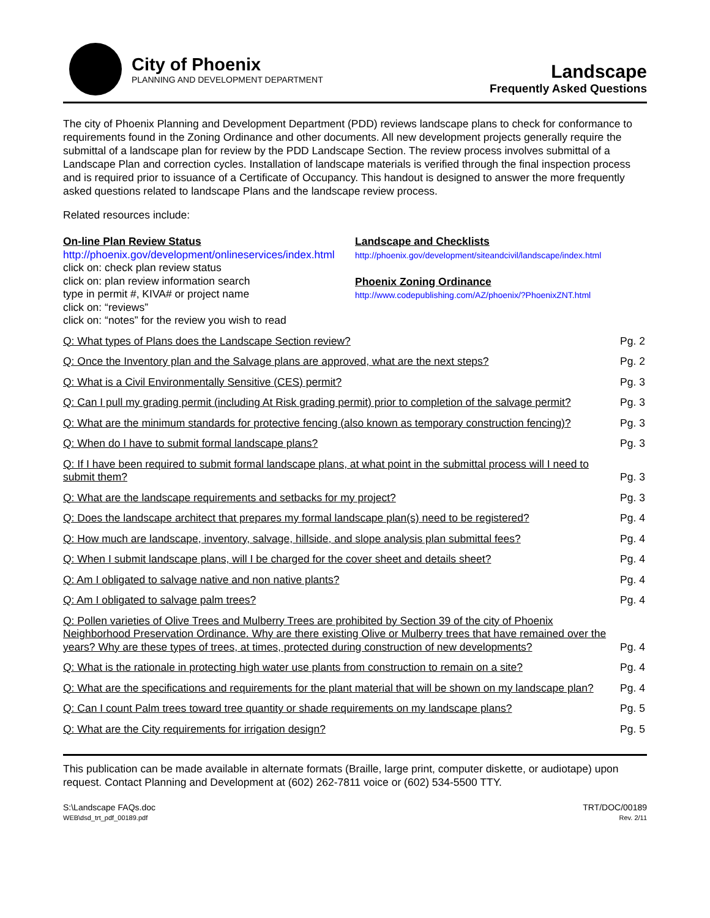City of Phoenix
PLANNING AND DEVELOPMENT DEPARTMENT
Landscape
Frequently Asked Questions
The city of Phoenix Planning and Development Department (PDD) reviews landscape plans to check for conformance to requirements found in the Zoning Ordinance and other documents. All new development projects generally require the submittal of a landscape plan for review by the PDD Landscape Section. The review process involves submittal of a Landscape Plan and correction cycles. Installation of landscape materials is verified through the final inspection process and is required prior to issuance of a Certificate of Occupancy. This handout is designed to answer the more frequently asked questions related to landscape Plans and the landscape review process.
Related resources include:
On-line Plan Review Status
http://phoenix.gov/development/onlineservices/index.html
click on: check plan review status
click on: plan review information search
type in permit #, KIVA# or project name
click on: “reviews”
click on: “notes” for the review you wish to read
Landscape and Checklists
http://phoenix.gov/development/siteandcivil/landscape/index.html
Phoenix Zoning Ordinance
http://www.codepublishing.com/AZ/phoenix/?PhoenixZNT.html
Q: What types of Plans does the Landscape Section review? Pg. 2
Q: Once the Inventory plan and the Salvage plans are approved, what are the next steps? Pg. 2
Q: What is a Civil Environmentally Sensitive (CES) permit? Pg. 3
Q: Can I pull my grading permit (including At Risk grading permit) prior to completion of the salvage permit? Pg. 3
Q: What are the minimum standards for protective fencing (also known as temporary construction fencing)? Pg. 3
Q: When do I have to submit formal landscape plans? Pg. 3
Q: If I have been required to submit formal landscape plans, at what point in the submittal process will I need to submit them? Pg. 3
Q: What are the landscape requirements and setbacks for my project? Pg. 3
Q: Does the landscape architect that prepares my formal landscape plan(s) need to be registered? Pg. 4
Q: How much are landscape, inventory, salvage, hillside, and slope analysis plan submittal fees? Pg. 4
Q: When I submit landscape plans, will I be charged for the cover sheet and details sheet? Pg. 4
Q: Am I obligated to salvage native and non native plants? Pg. 4
Q: Am I obligated to salvage palm trees? Pg. 4
Q: Pollen varieties of Olive Trees and Mulberry Trees are prohibited by Section 39 of the city of Phoenix Neighborhood Preservation Ordinance. Why are there existing Olive or Mulberry trees that have remained over the years? Why are these types of trees, at times, protected during construction of new developments? Pg. 4
Q: What is the rationale in protecting high water use plants from construction to remain on a site? Pg. 4
Q: What are the specifications and requirements for the plant material that will be shown on my landscape plan? Pg. 4
Q: Can I count Palm trees toward tree quantity or shade requirements on my landscape plans? Pg. 5
Q: What are the City requirements for irrigation design? Pg. 5
This publication can be made available in alternate formats (Braille, large print, computer diskette, or audiotape) upon request. Contact Planning and Development at (602) 262-7811 voice or (602) 534-5500 TTY.
S:\Landscape FAQs.doc
WEB\dsd_trt_pdf_00189.pdf
TRT/DOC/00189
Rev. 2/11